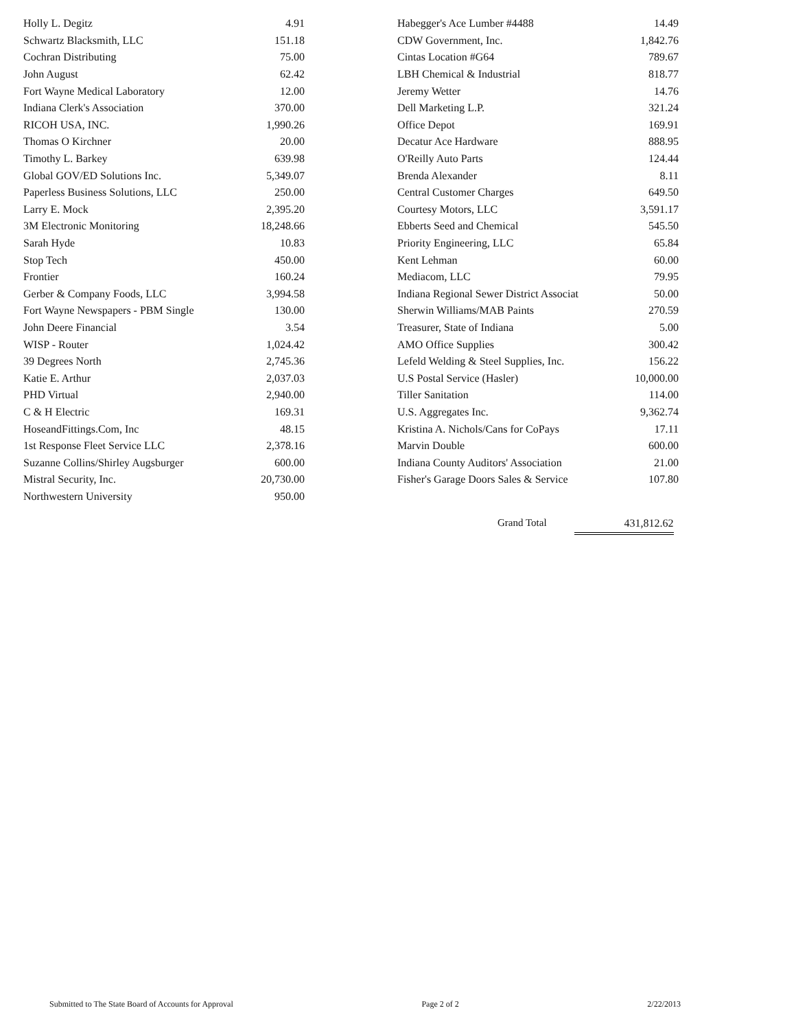| Holly L. Degitz | 4.91 |
| Schwartz Blacksmith, LLC | 151.18 |
| Cochran Distributing | 75.00 |
| John August | 62.42 |
| Fort Wayne Medical Laboratory | 12.00 |
| Indiana Clerk's Association | 370.00 |
| RICOH USA, INC. | 1,990.26 |
| Thomas O Kirchner | 20.00 |
| Timothy L. Barkey | 639.98 |
| Global GOV/ED Solutions Inc. | 5,349.07 |
| Paperless Business Solutions, LLC | 250.00 |
| Larry E. Mock | 2,395.20 |
| 3M Electronic Monitoring | 18,248.66 |
| Sarah Hyde | 10.83 |
| Stop Tech | 450.00 |
| Frontier | 160.24 |
| Gerber & Company Foods, LLC | 3,994.58 |
| Fort Wayne Newspapers - PBM Single | 130.00 |
| John Deere Financial | 3.54 |
| WISP - Router | 1,024.42 |
| 39 Degrees North | 2,745.36 |
| Katie E. Arthur | 2,037.03 |
| PHD Virtual | 2,940.00 |
| C & H Electric | 169.31 |
| HoseandFittings.Com, Inc | 48.15 |
| 1st Response Fleet Service LLC | 2,378.16 |
| Suzanne Collins/Shirley Augsburger | 600.00 |
| Mistral Security, Inc. | 20,730.00 |
| Northwestern University | 950.00 |
| Habegger's Ace Lumber #4488 | 14.49 |
| CDW Government, Inc. | 1,842.76 |
| Cintas Location #G64 | 789.67 |
| LBH Chemical & Industrial | 818.77 |
| Jeremy Wetter | 14.76 |
| Dell Marketing L.P. | 321.24 |
| Office Depot | 169.91 |
| Decatur Ace Hardware | 888.95 |
| O'Reilly Auto Parts | 124.44 |
| Brenda Alexander | 8.11 |
| Central Customer Charges | 649.50 |
| Courtesy Motors, LLC | 3,591.17 |
| Ebberts Seed and Chemical | 545.50 |
| Priority Engineering, LLC | 65.84 |
| Kent Lehman | 60.00 |
| Mediacom, LLC | 79.95 |
| Indiana Regional Sewer District Associat | 50.00 |
| Sherwin Williams/MAB Paints | 270.59 |
| Treasurer, State of Indiana | 5.00 |
| AMO Office Supplies | 300.42 |
| Lefeld Welding & Steel Supplies, Inc. | 156.22 |
| U.S Postal Service (Hasler) | 10,000.00 |
| Tiller Sanitation | 114.00 |
| U.S. Aggregates Inc. | 9,362.74 |
| Kristina A. Nichols/Cans for CoPays | 17.11 |
| Marvin Double | 600.00 |
| Indiana County Auditors' Association | 21.00 |
| Fisher's Garage Doors Sales & Service | 107.80 |
Grand Total 431,812.62
Submitted to The State Board of Accounts for Approval Page 2 of 2 2/22/2013